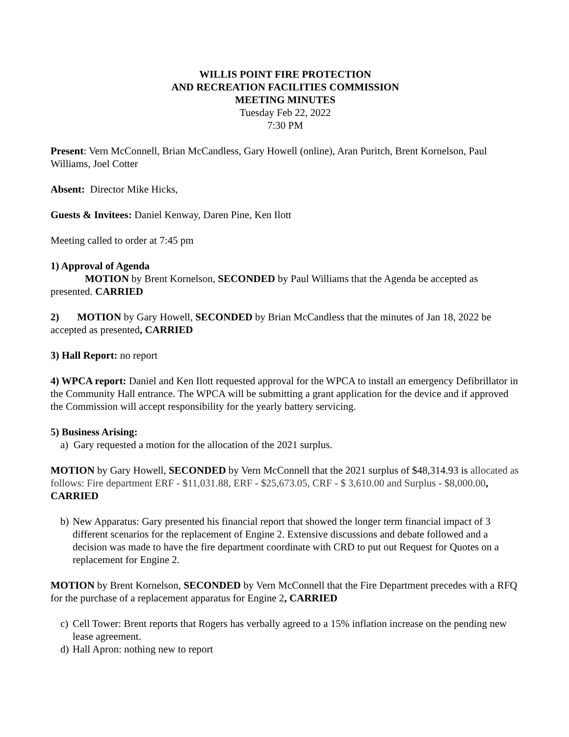WILLIS POINT FIRE PROTECTION
AND RECREATION FACILITIES COMMISSION
MEETING MINUTES
Tuesday Feb 22, 2022
7:30 PM
Present: Vern McConnell, Brian McCandless, Gary Howell (online), Aran Puritch, Brent Kornelson, Paul Williams, Joel Cotter
Absent: Director Mike Hicks,
Guests & Invitees: Daniel Kenway, Daren Pine, Ken Ilott
Meeting called to order at 7:45 pm
1) Approval of Agenda
MOTION by Brent Kornelson, SECONDED by Paul Williams that the Agenda be accepted as presented. CARRIED
2) MOTION by Gary Howell, SECONDED by Brian McCandless that the minutes of Jan 18, 2022 be accepted as presented, CARRIED
3) Hall Report: no report
4) WPCA report: Daniel and Ken Ilott requested approval for the WPCA to install an emergency Defibrillator in the Community Hall entrance. The WPCA will be submitting a grant application for the device and if approved the Commission will accept responsibility for the yearly battery servicing.
5) Business Arising:
a) Gary requested a motion for the allocation of the 2021 surplus.
MOTION by Gary Howell, SECONDED by Vern McConnell that the 2021 surplus of $48,314.93 is allocated as follows: Fire department ERF - $11,031.88, ERF - $25,673.05, CRF - $ 3,610.00 and Surplus - $8,000.00, CARRIED
b) New Apparatus: Gary presented his financial report that showed the longer term financial impact of 3 different scenarios for the replacement of Engine 2. Extensive discussions and debate followed and a decision was made to have the fire department coordinate with CRD to put out Request for Quotes on a replacement for Engine 2.
MOTION by Brent Kornelson, SECONDED by Vern McConnell that the Fire Department precedes with a RFQ for the purchase of a replacement apparatus for Engine 2, CARRIED
c) Cell Tower: Brent reports that Rogers has verbally agreed to a 15% inflation increase on the pending new lease agreement.
d) Hall Apron: nothing new to report